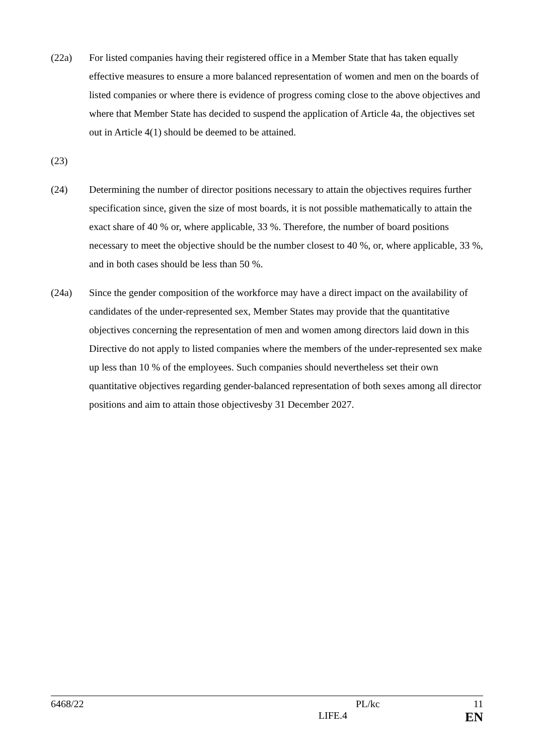(22a) For listed companies having their registered office in a Member State that has taken equally effective measures to ensure a more balanced representation of women and men on the boards of listed companies or where there is evidence of progress coming close to the above objectives and where that Member State has decided to suspend the application of Article 4a, the objectives set out in Article 4(1) should be deemed to be attained.
(23)
(24) Determining the number of director positions necessary to attain the objectives requires further specification since, given the size of most boards, it is not possible mathematically to attain the exact share of 40 % or, where applicable, 33 %. Therefore, the number of board positions necessary to meet the objective should be the number closest to 40 %, or, where applicable, 33 %, and in both cases should be less than 50 %.
(24a) Since the gender composition of the workforce may have a direct impact on the availability of candidates of the under-represented sex, Member States may provide that the quantitative objectives concerning the representation of men and women among directors laid down in this Directive do not apply to listed companies where the members of the under-represented sex make up less than 10 % of the employees. Such companies should nevertheless set their own quantitative objectives regarding gender-balanced representation of both sexes among all director positions and aim to attain those objectivesby 31 December 2027.
6468/22 PL/kc 11
LIFE.4 EN